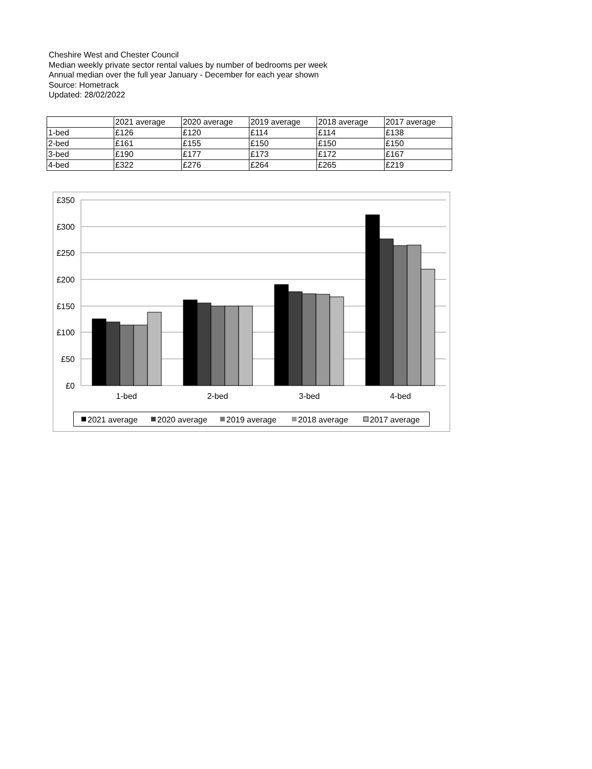Cheshire West and Chester Council
Median weekly private sector rental values by number of bedrooms per week
Annual median over the full year January - December for each year shown
Source: Hometrack
Updated: 28/02/2022
| | 2021 average | 2020 average | 2019 average | 2018 average | 2017 average |
| 1-bed | £126 | £120 | £114 | £114 | £138 |
| 2-bed | £161 | £155 | £150 | £150 | £150 |
| 3-bed | £190 | £177 | £173 | £172 | £167 |
| 4-bed | £322 | £276 | £264 | £265 | £219 |
£350
£300
£250
£200
£150
£100
£50
£0
1-bed
2-bed
3-bed
4-bed
2021 average
2020 average
2019 average
2018 average
2017 average